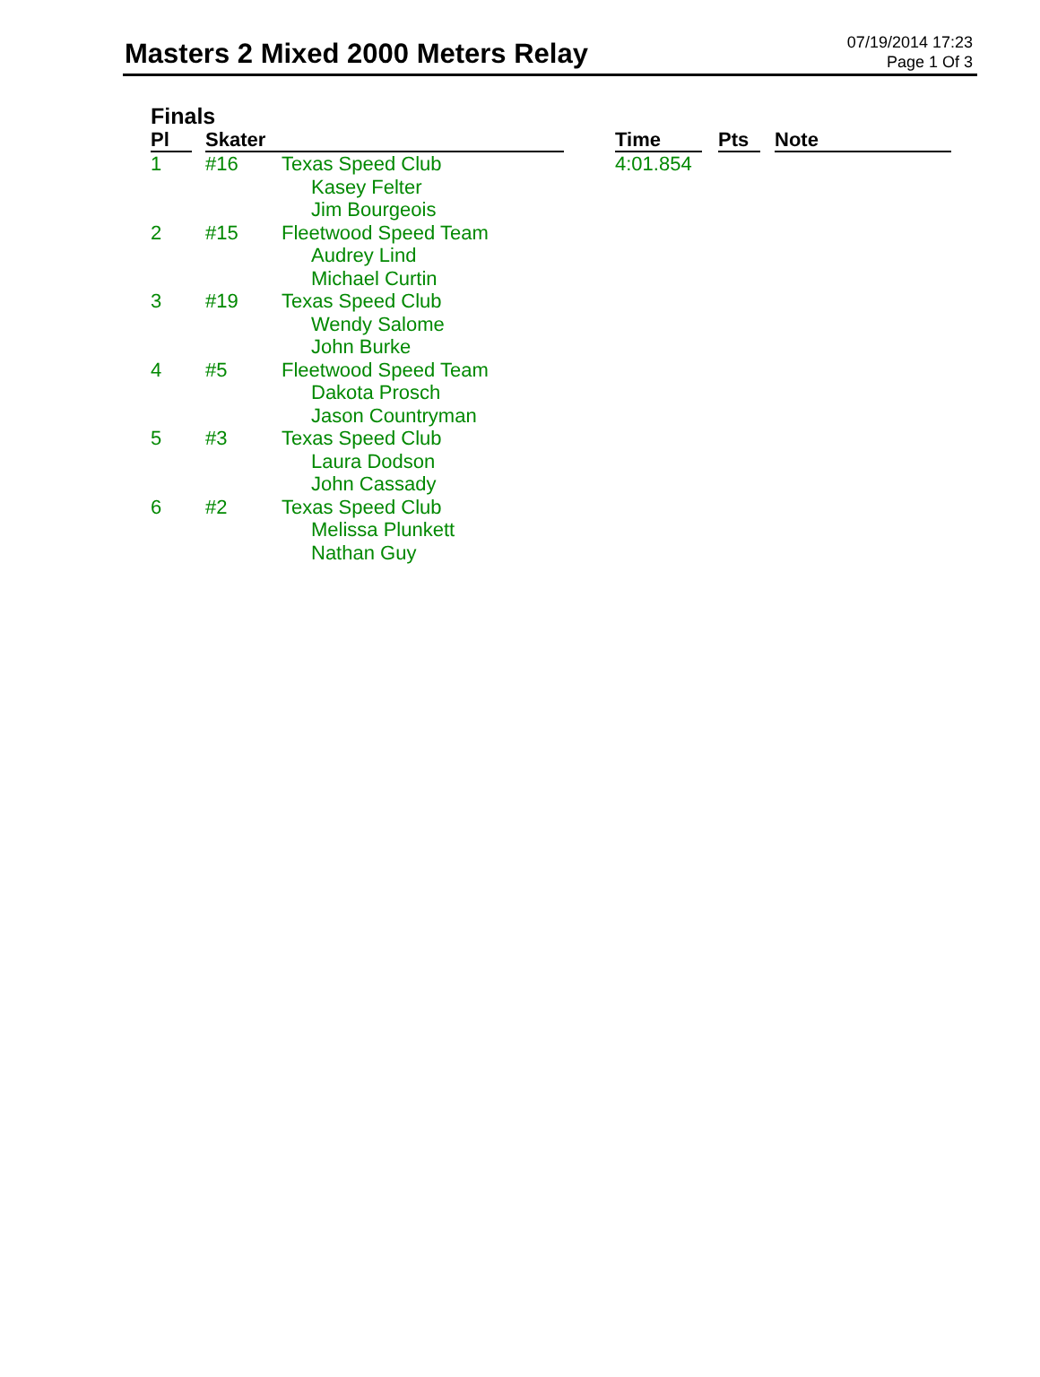Masters 2 Mixed 2000 Meters Relay
07/19/2014 17:23
Page 1 Of 3
Finals
| Pl | | Skater | | | Time | | Pts | | Note |
| --- | --- | --- | --- | --- | --- | --- | --- | --- | --- |
| 1 | | #16 | Texas Speed Club Kasey Felter Jim Bourgeois | | 4:01.854 | | | | |
| 2 | | #15 | Fleetwood Speed Team Audrey Lind Michael Curtin | | | | | | |
| 3 | | #19 | Texas Speed Club Wendy Salome John Burke | | | | | | |
| 4 | | #5 | Fleetwood Speed Team Dakota Prosch Jason Countryman | | | | | | |
| 5 | | #3 | Texas Speed Club Laura Dodson John Cassady | | | | | | |
| 6 | | #2 | Texas Speed Club Melissa Plunkett Nathan Guy | | | | | | |